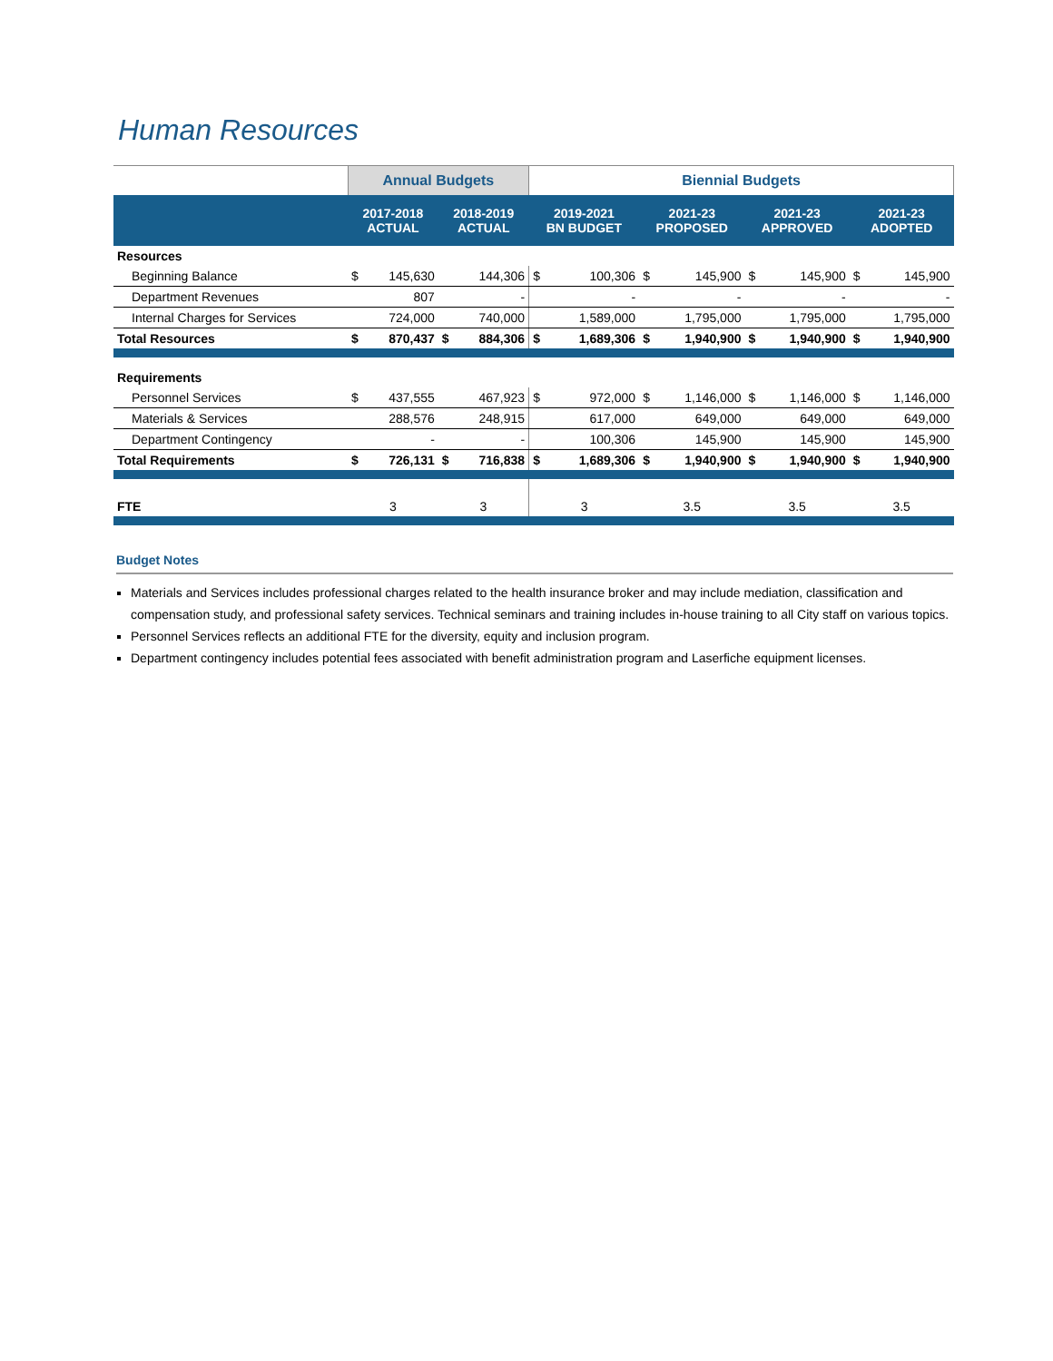Human Resources
| | Annual Budgets | | | | Biennial Budgets | | | | | | | |
| --- | --- | --- | --- | --- | --- | --- | --- | --- | --- | --- | --- | --- |
| | 2017-2018 ACTUAL | | 2018-2019 ACTUAL | | 2019-2021 BN BUDGET | | 2021-23 PROPOSED | | 2021-23 APPROVED | | 2021-23 ADOPTED | |
| Resources | | | | | | | | | | | | |
| Beginning Balance | $ | 145,630 | | 144,306 | $ | 100,306 | $ | 145,900 | $ | 145,900 | $ | 145,900 |
| Department Revenues | | 807 | | - | | - | | - | | - | | - |
| Internal Charges for Services | | 724,000 | | 740,000 | | 1,589,000 | | 1,795,000 | | 1,795,000 | | 1,795,000 |
| Total Resources | $ | 870,437 | $ | 884,306 | $ | 1,689,306 | $ | 1,940,900 | $ | 1,940,900 | $ | 1,940,900 |
| Requirements | | | | | | | | | | | | |
| Personnel Services | $ | 437,555 | | 467,923 | $ | 972,000 | $ | 1,146,000 | $ | 1,146,000 | $ | 1,146,000 |
| Materials & Services | | 288,576 | | 248,915 | | 617,000 | | 649,000 | | 649,000 | | 649,000 |
| Department Contingency | | - | | - | | 100,306 | | 145,900 | | 145,900 | | 145,900 |
| Total Requirements | $ | 726,131 | $ | 716,838 | $ | 1,689,306 | $ | 1,940,900 | $ | 1,940,900 | $ | 1,940,900 |
| FTE | 3 | | 3 | | 3 | | 3.5 | | 3.5 | | 3.5 | |
Budget Notes
Materials and Services includes professional charges related to the health insurance broker and may include mediation, classification and compensation study, and professional safety services. Technical seminars and training includes in-house training to all City staff on various topics.
Personnel Services reflects an additional FTE for the diversity, equity and inclusion program.
Department contingency includes potential fees associated with benefit administration program and Laserfiche equipment licenses.